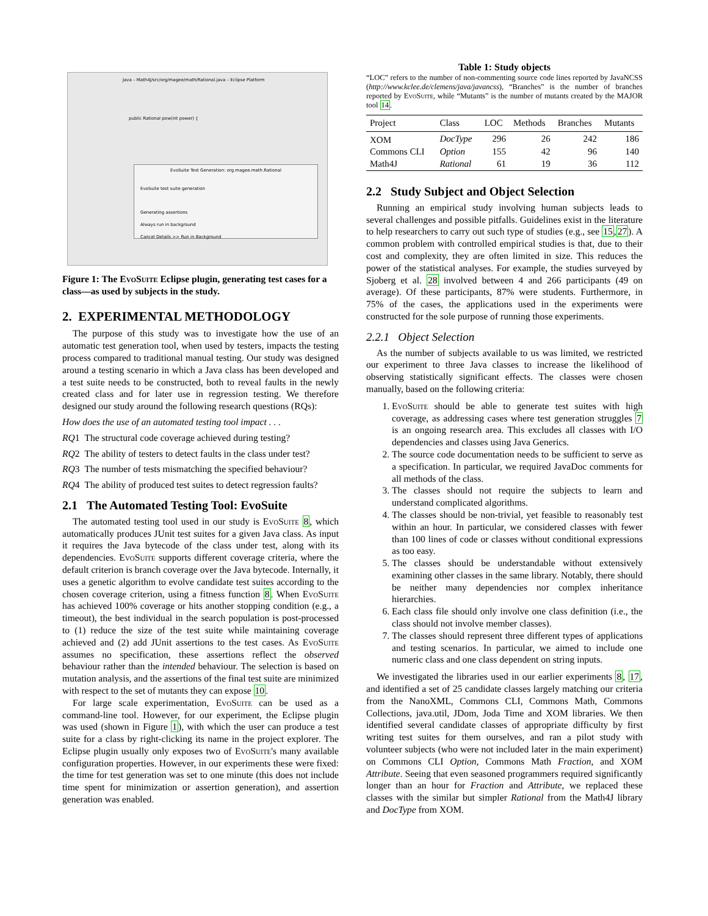Java – Math4J/src/org/magee/math/Rational.java – Eclipse Platform
public Rational pow(int power) {
EvoSuite Test Generation: org.magee.math.Rational
EvoSuite test suite generation
Generating assertions
Always run in background
Cancel Details >> Run in Background
Figure 1: The Evo Suite Eclipse plugin, generating test cases for a class—as used by subjects in the study.
2. EXPERIMENTAL METHODOLOGY
The purpose of this study was to investigate how the use of an automatic test generation tool, when used by testers, impacts the testing process compared to traditional manual testing. Our study was designed around a testing scenario in which a Java class has been developed and a test suite needs to be constructed, both to reveal faults in the newly created class and for later use in regression testing. We therefore designed our study around the following research questions (RQs):
How does the use of an automated testing tool impact . . .
RQ1 The structural code coverage achieved during testing?
RQ2 The ability of testers to detect faults in the class under test?
RQ3 The number of tests mismatching the specified behaviour?
RQ4 The ability of produced test suites to detect regression faults?
2.1 The Automated Testing Tool: EvoSuite
The automated testing tool used in our study is Evo Suite 8, which automatically produces JUnit test suites for a given Java class. As input it requires the Java bytecode of the class under test, along with its dependencies. Evo Suite supports different coverage criteria, where the default criterion is branch coverage over the Java bytecode. Internally, it uses a genetic algorithm to evolve candidate test suites according to the chosen coverage criterion, using a fitness function 8. When Evo Suite has achieved 100% coverage or hits another stopping condition (e.g., a timeout), the best individual in the search population is post-processed to (1) reduce the size of the test suite while maintaining coverage achieved and (2) add JUnit assertions to the test cases. As Evo Suite assumes no specification, these assertions reflect the observed behaviour rather than the intended behaviour. The selection is based on mutation analysis, and the assertions of the final test suite are minimized with respect to the set of mutants they can expose 10.
For large scale experimentation, Evo Suite can be used as a command-line tool. However, for our experiment, the Eclipse plugin was used (shown in Figure 1), with which the user can produce a test suite for a class by right-clicking its name in the project explorer. The Eclipse plugin usually only exposes two of Evo Suite's many available configuration properties. However, in our experiments these were fixed: the time for test generation was set to one minute (this does not include time spent for minimization or assertion generation), and assertion generation was enabled.
Table 1: Study objects
“LOC” refers to the number of non-commenting source code lines reported by JavaNCSS (http://www.kclee.de/clemens/java/javancss), “Branches” is the number of branches reported by Evo Suite, while “Mutants” is the number of mutants created by the MAJOR tool 14.
| Project | Class | LOC | Methods | Branches | Mutants |
| --- | --- | --- | --- | --- | --- |
| XOM | DocType | 296 | 26 | 242 | 186 |
| Commons CLI | Option | 155 | 42 | 96 | 140 |
| Math4J | Rational | 61 | 19 | 36 | 112 |
2.2 Study Subject and Object Selection
Running an empirical study involving human subjects leads to several challenges and possible pitfalls. Guidelines exist in the literature to help researchers to carry out such type of studies (e.g., see 15,27). A common problem with controlled empirical studies is that, due to their cost and complexity, they are often limited in size. This reduces the power of the statistical analyses. For example, the studies surveyed by Sjoberg et al. 28 involved between 4 and 266 participants (49 on average). Of these participants, 87% were students. Furthermore, in 75% of the cases, the applications used in the experiments were constructed for the sole purpose of running those experiments.
2.2.1 Object Selection
As the number of subjects available to us was limited, we restricted our experiment to three Java classes to increase the likelihood of observing statistically significant effects. The classes were chosen manually, based on the following criteria:
1. Evo Suite should be able to generate test suites with high coverage, as addressing cases where test generation struggles 7 is an ongoing research area. This excludes all classes with I/O dependencies and classes using Java Generics.
2. The source code documentation needs to be sufficient to serve as a specification. In particular, we required JavaDoc comments for all methods of the class.
3. The classes should not require the subjects to learn and understand complicated algorithms.
4. The classes should be non-trivial, yet feasible to reasonably test within an hour. In particular, we considered classes with fewer than 100 lines of code or classes without conditional expressions as too easy.
5. The classes should be understandable without extensively examining other classes in the same library. Notably, there should be neither many dependencies nor complex inheritance hierarchies.
6. Each class file should only involve one class definition (i.e., the class should not involve member classes).
7. The classes should represent three different types of applications and testing scenarios. In particular, we aimed to include one numeric class and one class dependent on string inputs.
We investigated the libraries used in our earlier experiments 8, 17, and identified a set of 25 candidate classes largely matching our criteria from the NanoXML, Commons CLI, Commons Math, Commons Collections, java.util, JDom, Joda Time and XOM libraries. We then identified several candidate classes of appropriate difficulty by first writing test suites for them ourselves, and ran a pilot study with volunteer subjects (who were not included later in the main experiment) on Commons CLI Option, Commons Math Fraction, and XOM Attribute. Seeing that even seasoned programmers required significantly longer than an hour for Fraction and Attribute, we replaced these classes with the similar but simpler Rational from the Math4J library and DocType from XOM.